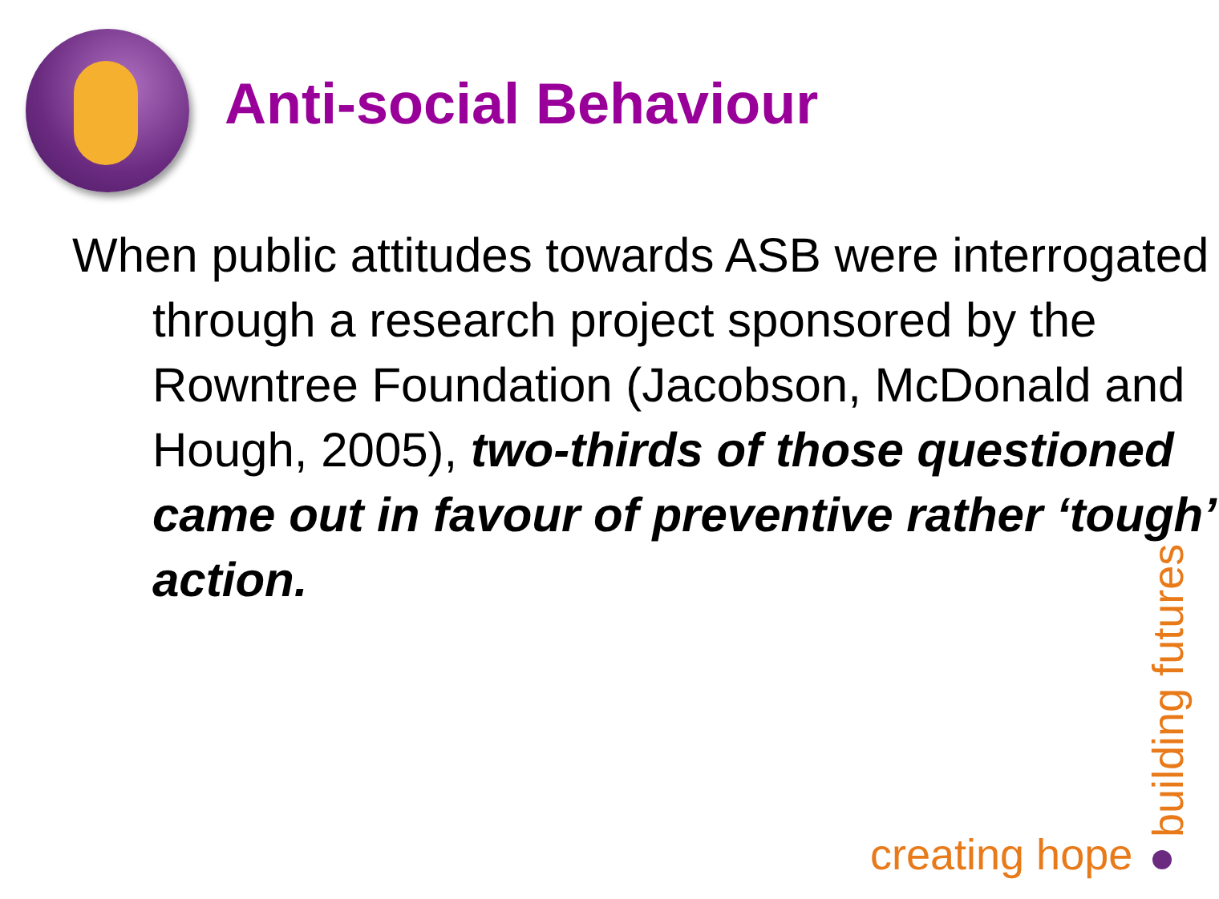Anti-social Behaviour
When public attitudes towards ASB were interrogated through a research project sponsored by the Rowntree Foundation (Jacobson, McDonald and Hough, 2005), two-thirds of those questioned came out in favour of preventive rather ‘tough’ action.
building futures
creating hope